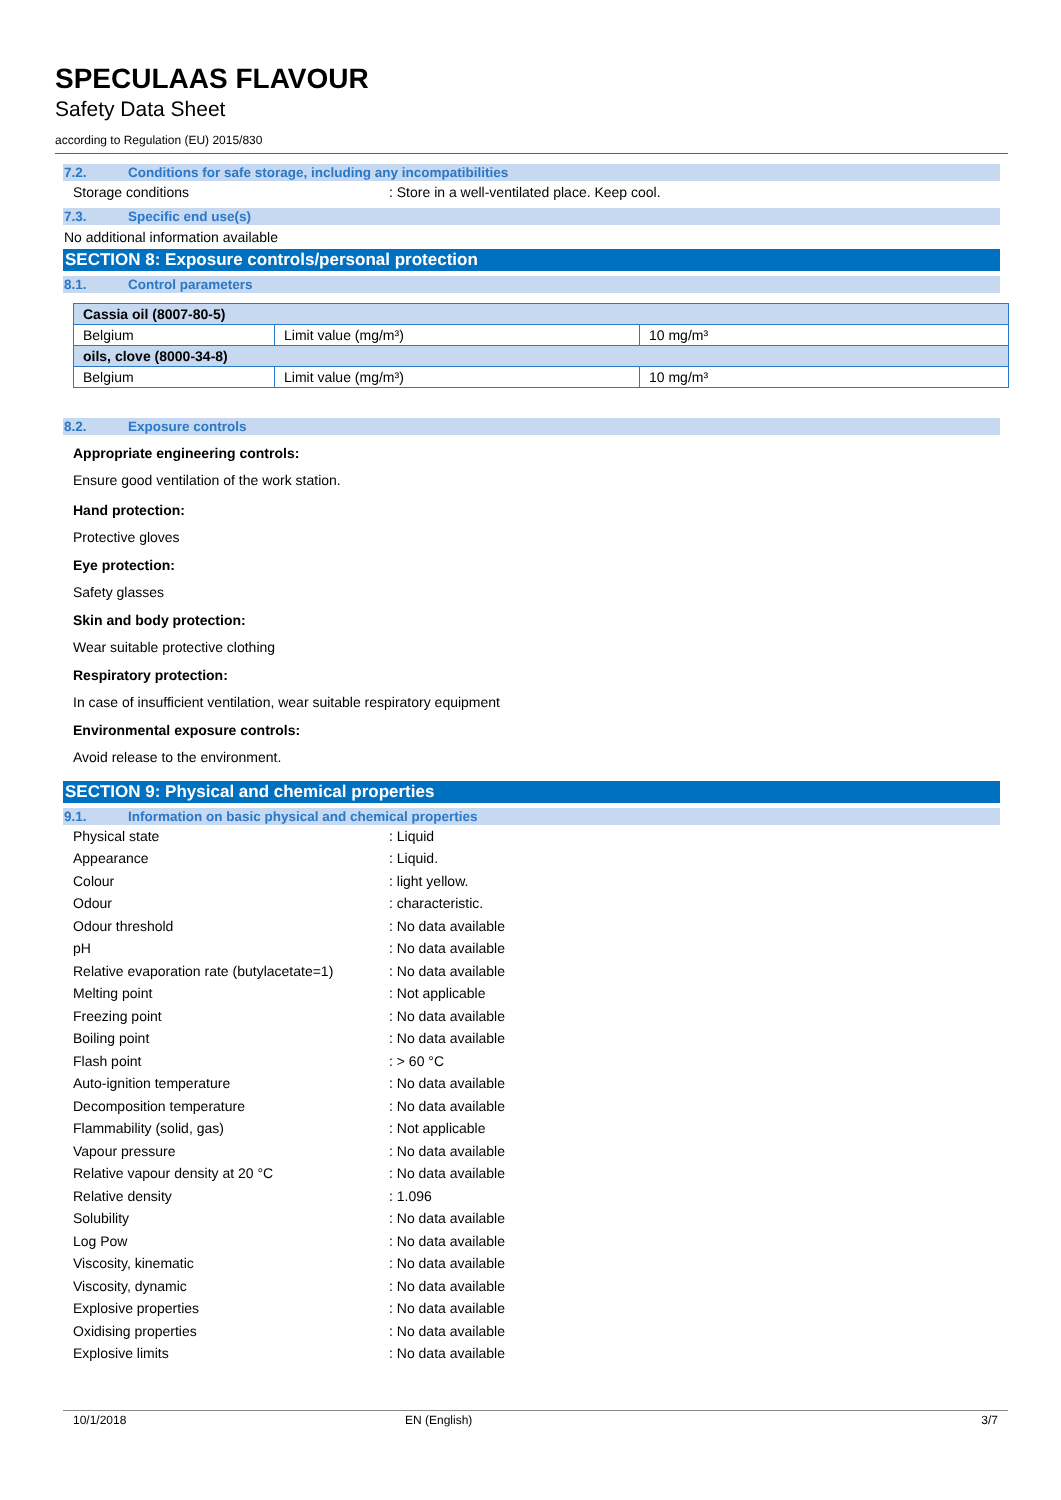SPECULAAS FLAVOUR
Safety Data Sheet
according to Regulation (EU) 2015/830
7.2. Conditions for safe storage, including any incompatibilities
Storage conditions: Store in a well-ventilated place. Keep cool.
7.3. Specific end use(s)
No additional information available
SECTION 8: Exposure controls/personal protection
8.1. Control parameters
| Cassia oil (8007-80-5) | | |
| Belgium | Limit value (mg/m³) | 10 mg/m³ |
| oils, clove (8000-34-8) | | |
| Belgium | Limit value (mg/m³) | 10 mg/m³ |
8.2. Exposure controls
Appropriate engineering controls:
Ensure good ventilation of the work station.
Hand protection:
Protective gloves
Eye protection:
Safety glasses
Skin and body protection:
Wear suitable protective clothing
Respiratory protection:
In case of insufficient ventilation, wear suitable respiratory equipment
Environmental exposure controls:
Avoid release to the environment.
SECTION 9: Physical and chemical properties
9.1. Information on basic physical and chemical properties
Physical state: Liquid
Appearance: Liquid.
Colour: light yellow.
Odour: characteristic.
Odour threshold: No data available
pH: No data available
Relative evaporation rate (butylacetate=1): No data available
Melting point: Not applicable
Freezing point: No data available
Boiling point: No data available
Flash point: > 60 °C
Auto-ignition temperature: No data available
Decomposition temperature: No data available
Flammability (solid, gas): Not applicable
Vapour pressure: No data available
Relative vapour density at 20 °C: No data available
Relative density: 1.096
Solubility: No data available
Log Pow: No data available
Viscosity, kinematic: No data available
Viscosity, dynamic: No data available
Explosive properties: No data available
Oxidising properties: No data available
Explosive limits: No data available
10/1/2018 EN (English) 3/7